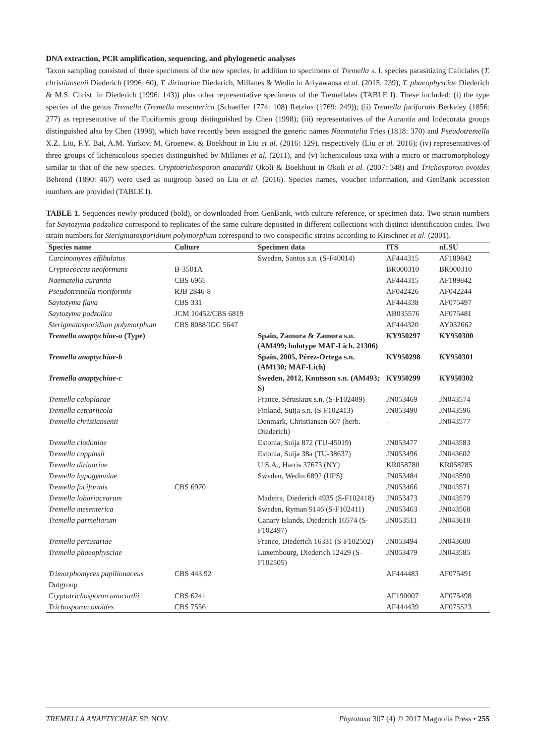DNA extraction, PCR amplification, sequencing, and phylogenetic analyses
Taxon sampling consisted of three specimens of the new species, in addition to specimens of Tremella s. l. species parasitizing Caliciales (T. christiansenii Diederich (1996: 60), T. dirinariae Diederich, Millanes & Wedin in Ariyawansa et al. (2015: 239), T. phaeophysciae Diederich & M.S. Christ. in Diederich (1996: 143)) plus other representative specimens of the Tremellales (TABLE I). These included: (i) the type species of the genus Tremella (Tremella mesenterica (Schaeffer 1774: 108) Retzius (1769: 249)); (ii) Tremella fuciformis Berkeley (1856: 277) as representative of the Fuciformis group distinguished by Chen (1998); (iii) representatives of the Aurantia and Indecorata groups distinguished also by Chen (1998), which have recently been assigned the generic names Naematelia Fries (1818: 370) and Pseudotremella X.Z. Liu, F.Y. Bai, A.M. Yurkov, M. Groenew. & Boekhout in Liu et al. (2016: 129), respectively (Liu et al. 2016); (iv) representatives of three groups of lichenicolous species distinguished by Millanes et al. (2011), and (v) lichenicolous taxa with a micro or macromorphology similar to that of the new species. Cryptotrichosporon anacardii Okoli & Boekhout in Okoli et al. (2007: 348) and Trichosporon ovoides Behrend (1890: 467) were used as outgroup based on Liu et al. (2016). Species names, voucher information, and GenBank accession numbers are provided (TABLE I).
TABLE 1. Sequences newly produced (bold), or downloaded from GenBank, with culture reference, or specimen data. Two strain numbers for Saytozyma podzolica correspond to replicates of the same culture deposited in different collections with distinct identification codes. Two strain numbers for Sterigmatosporidium polymorphum correspond to two conspecific strains according to Kirschner et al. (2001).
| Species name | Culture | Specimen data | ITS | nLSU |
| --- | --- | --- | --- | --- |
| Carcinomyces effibulatus | | Sweden, Santos s.n. (S-F40014) | AF444315 | AF189842 |
| Cryptococcus neoformans | B-3501A | | BR000310 | BR000310 |
| Naematelia aurantia | CBS 6965 | | AF444315 | AF189842 |
| Pseudotremella moriformis | RJB 2846-8 | | AF042426 | AF042244 |
| Saytozyma flava | CBS 331 | | AF444338 | AF075497 |
| Saytozyma podzolica | JCM 10452/CBS 6819 | | AB035576 | AF075481 |
| Sterigmatosporidium polymorphum | CBS 8088/IGC 5647 | | AF444320 | AY032662 |
| Tremella anaptychiae-a (Type) | | Spain, Zamora & Zamora s.n. (AM499; holotype MAF-Lich. 21306) | KY950297 | KY950300 |
| Tremella anaptychiae-b | | Spain, 2005, Pérez-Ortega s.n. (AM130; MAF-Lich) | KY950298 | KY950301 |
| Tremella anaptychiae-c | | Sweden, 2012, Knutsson s.n. (AM493; S) | KY950299 | KY950302 |
| Tremella caloplacae | | France, Sérusiaux s.n. (S-F102489) | JN053469 | JN043574 |
| Tremella cetrariicola | | Finland, Suija s.n. (S-F102413) | JN053490 | JN043596 |
| Tremella christiansenii | | Denmark, Christiansen 607 (herb. Diederich) | - | JN043577 |
| Tremella cladoniae | | Estonia, Suija 872 (TU-45019) | JN053477 | JN043583 |
| Tremella coppinsii | | Estonia, Suija 38a (TU-38637) | JN053496 | JN043602 |
| Tremella dirinariae | | U.S.A., Harris 37673 (NY) | KR058780 | KR058785 |
| Tremella hypogymniae | | Sweden, Wedin 6892 (UPS) | JN053484 | JN043590 |
| Tremella fuciformis | CBS 6970 | | JN053466 | JN043571 |
| Tremella lobariacearum | | Madeira, Diederich 4935 (S-F102418) | JN053473 | JN043579 |
| Tremella mesenterica | | Sweden, Ryman 9146 (S-F102411) | JN053463 | JN043568 |
| Tremella parmeliarum | | Canary Islands, Diederich 16574 (S-F102497) | JN053511 | JN043618 |
| Tremella pertusariae | | France, Diederich 16331 (S-F102502) | JN053494 | JN043600 |
| Tremella phaeophysciae | | Luxembourg, Diederich 12429 (S-F102505) | JN053479 | JN043585 |
| Trimorphomyces papilionaceus | CBS 443.92 | | AF444483 | AF075491 |
| Outgroup | | | | |
| Cryptotrichosporon anacardii | CBS 6241 | | AF190007 | AF075498 |
| Trichosporon ovoides | CBS 7556 | | AF444439 | AF075523 |
TREMELLA ANAPTYCHIAE SP. NOV. Phytotaxa 307 (4) © 2017 Magnolia Press • 255